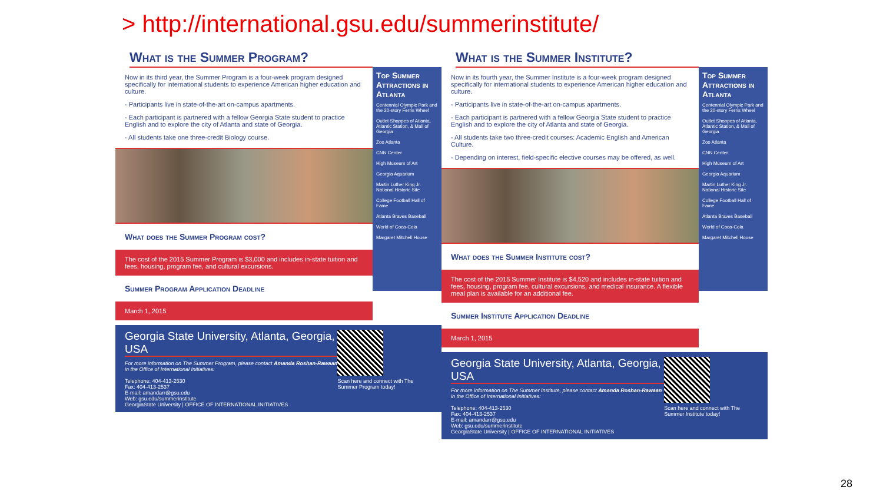> http://international.gsu.edu/summerinstitute/
What is the Summer Program?
Now in its third year, the Summer Program is a four-week program designed specifically for international students to experience American higher education and culture.
- Participants live in state-of-the-art on-campus apartments.
- Each participant is partnered with a fellow Georgia State student to practice English and to explore the city of Atlanta and state of Georgia.
- All students take one three-credit Biology course.
What does the Summer Program cost?
The cost of the 2015 Summer Program is $3,000 and includes in-state tuition and fees, housing, program fee, and cultural excursions.
Summer Program Application Deadline
March 1, 2015
Top Summer Attractions in Atlanta
Centennial Olympic Park and the 20-story Ferris Wheel
Outlet Shoppes of Atlanta, Atlantic Station, & Mall of Georgia
Zoo Atlanta
CNN Center
High Museum of Art
Georgia Aquarium
Martin Luther King Jr. National Historic Site
College Football Hall of Fame
Atlanta Braves Baseball
World of Coca-Cola
Margaret Mitchell House
Georgia State University, Atlanta, Georgia, USA
For more information on The Summer Program, please contact Amanda Roshan-Rawaan in the Office of International Initiatives:
Telephone: 404-413-2530
Fax: 404-413-2537
E-mail: amandarr@gsu.edu
Web: gsu.edu/summerinstitute
GeorgiaState University | OFFICE OF INTERNATIONAL INITIATIVES
Scan here and connect with The Summer Program today!
What is the Summer Institute?
Now in its fourth year, the Summer Institute is a four-week program designed specifically for international students to experience American higher education and culture.
- Participants live in state-of-the-art on-campus apartments.
- Each participant is partnered with a fellow Georgia State student to practice English and to explore the city of Atlanta and state of Georgia.
- All students take two three-credit courses: Academic English and American Culture.
- Depending on interest, field-specific elective courses may be offered, as well.
What does the Summer Institute cost?
The cost of the 2015 Summer Institute is $4,520 and includes in-state tuition and fees, housing, program fee, cultural excursions, and medical insurance. A flexible meal plan is available for an additional fee.
Summer Institute Application Deadline
March 1, 2015
Top Summer Attractions in Atlanta
Centennial Olympic Park and the 20-story Ferris Wheel
Outlet Shoppes of Atlanta, Atlantic Station, & Mall of Georgia
Zoo Atlanta
CNN Center
High Museum of Art
Georgia Aquarium
Martin Luther King Jr. National Historic Site
College Football Hall of Fame
Atlanta Braves Baseball
World of Coca-Cola
Margaret Mitchell House
Georgia State University, Atlanta, Georgia, USA
For more information on The Summer Institute, please contact Amanda Roshan-Rawaan in the Office of International Initiatives:
Telephone: 404-413-2530
Fax: 404-413-2537
E-mail: amandarr@gsu.edu
Web: gsu.edu/summerinstitute
GeorgiaState University | OFFICE OF INTERNATIONAL INITIATIVES
Scan here and connect with The Summer Institute today!
28